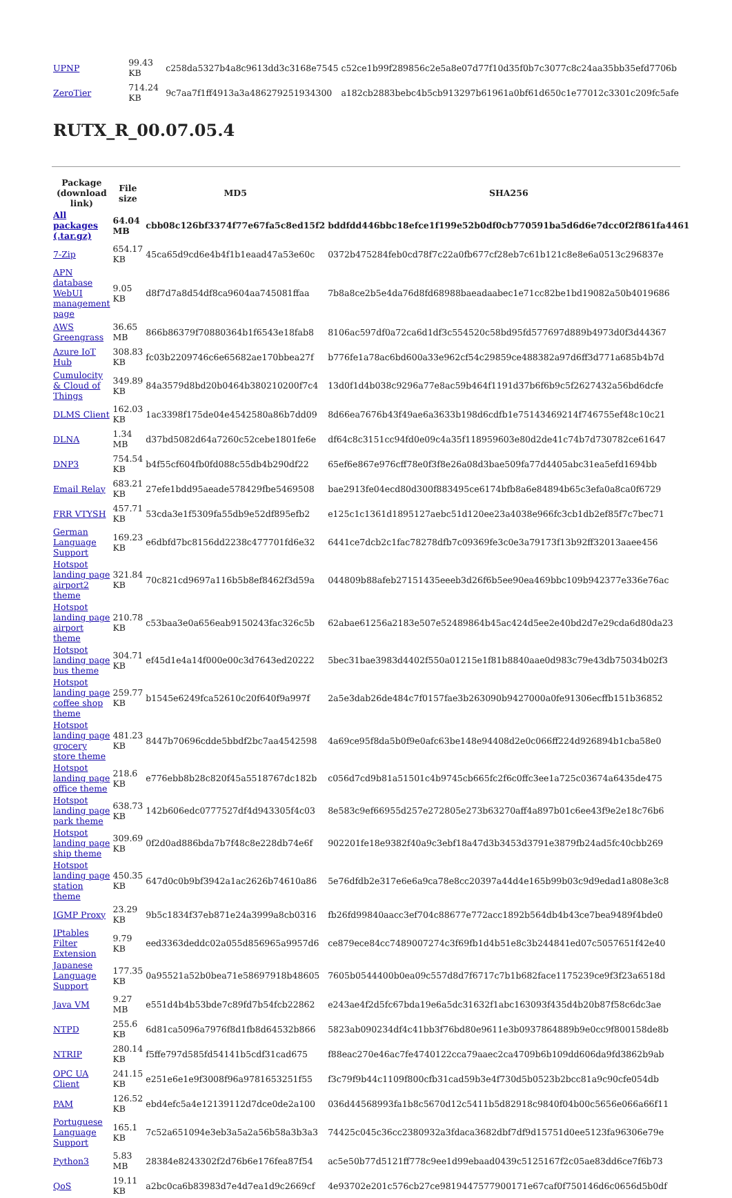| UPNP | 99.43 KB | c258da5327b4a8c9613dd3c3168e7545 | c52ce1b99f289856c2e5a8e07d77f10d35f0b7c3077c8c24aa35bb35efd7706b |
| ZeroTier | 714.24 KB | 9c7aa7f1ff4913a3a486279251934300 | a182cb2883bebc4b5cb913297b61961a0bf61d650c1e77012c3301c209fc5afe |
RUTX_R_00.07.05.4
| Package (download link) | File size | MD5 | SHA256 |
| --- | --- | --- | --- |
| All packages (.tar.gz) | 64.04 MB | cbb08c126bf3374f77e67fa5c8ed15f2 | bddfdd446bbc18efce1f199e52b0df0cb770591ba5d6d6e7dcc0f2f861fa4461 |
| 7-Zip | 654.17 KB | 45ca65d9cd6e4b4f1b1eaad47a53e60c | 0372b475284feb0cd78f7c22a0fb677cf28eb7c61b121c8e8e6a0513c296837e |
| APN database WebUI management page | 9.05 KB | d8f7d7a8d54df8ca9604aa745081ffaa | 7b8a8ce2b5e4da76d8fd68988baeadaabec1e71cc82be1bd19082a50b4019686 |
| AWS Greengrass | 36.65 MB | 866b86379f70880364b1f6543e18fab8 | 8106ac597df0a72ca6d1df3c554520c58bd95fd577697d889b4973d0f3d44367 |
| Azure IoT Hub | 308.83 KB | fc03b2209746c6e65682ae170bbea27f | b776fe1a78ac6bd600a33e962cf54c29859ce488382a97d6ff3d771a685b4b7d |
| Cumulocity & Cloud of Things | 349.89 KB | 84a3579d8bd20b0464b380210200f7c4 | 13d0f1d4b038c9296a77e8ac59b464f1191d37b6f6b9c5f2627432a56bd6dcfe |
| DLMS Client | 162.03 KB | 1ac3398f175de04e4542580a86b7dd09 | 8d66ea7676b43f49ae6a3633b198d6cdfb1e75143469214f746755ef48c10c21 |
| DLNA | 1.34 MB | d37bd5082d64a7260c52cebe1801fe6e | df64c8c3151cc94fd0e09c4a35f118959603e80d2de41c74b7d730782ce61647 |
| DNP3 | 754.54 KB | b4f55cf604fb0fd088c55db4b290df22 | 65ef6e867e976cff78e0f3f8e26a08d3bae509fa77d4405abc31ea5efd1694bb |
| Email Relay | 683.21 KB | 27efe1bdd95aeade578429fbe5469508 | bae2913fe04ecd80d300f883495ce6174bfb8a6e84894b65c3efa0a8ca0f6729 |
| FRR VTYSH | 457.71 KB | 53cda3e1f5309fa55db9e52df895efb2 | e125c1c1361d1895127aebc51d120ee23a4038e966fc3cb1db2ef85f7c7bec71 |
| German Language Support | 169.23 KB | e6dbfd7bc8156dd2238c477701fd6e32 | 6441ce7dcb2c1fac78278dfb7c09369fe3c0e3a79173f13b92ff32013aaee456 |
| Hotspot landing page airport2 theme | 321.84 KB | 70c821cd9697a116b5b8ef8462f3d59a | 044809b88afeb27151435eeeb3d26f6b5ee90ea469bbc109b942377e336e76ac |
| Hotspot landing page airport theme | 210.78 KB | c53baa3e0a656eab9150243fac326c5b | 62abae61256a2183e507e52489864b45ac424d5ee2e40bd2d7e29cda6d80da23 |
| Hotspot landing page bus theme | 304.71 KB | ef45d1e4a14f000e00c3d7643ed20222 | 5bec31bae3983d4402f550a01215e1f81b8840aae0d983c79e43db75034b02f3 |
| Hotspot landing page coffee shop theme | 259.77 KB | b1545e6249fca52610c20f640f9a997f | 2a5e3dab26de484c7f0157fae3b263090b9427000a0fe91306ecffb151b36852 |
| Hotspot landing page grocery store theme | 481.23 KB | 8447b70696cdde5bbdf2bc7aa4542598 | 4a69ce95f8da5b0f9e0afc63be148e94408d2e0c066ff224d926894b1cba58e0 |
| Hotspot landing page office theme | 218.6 KB | e776ebb8b28c820f45a5518767dc182b | c056d7cd9b81a51501c4b9745cb665fc2f6c0ffc3ee1a725c03674a6435de475 |
| Hotspot landing page park theme | 638.73 KB | 142b606edc0777527df4d943305f4c03 | 8e583c9ef66955d257e272805e273b63270aff4a897b01c6ee43f9e2e18c76b6 |
| Hotspot landing page ship theme | 309.69 KB | 0f2d0ad886bda7b7f48c8e228db74e6f | 902201fe18e9382f40a9c3ebf18a47d3b3453d3791e3879fb24ad5fc40cbb269 |
| Hotspot landing page station theme | 450.35 KB | 647d0c0b9bf3942a1ac2626b74610a86 | 5e76dfdb2e317e6e6a9ca78e8cc20397a44d4e165b99b03c9d9edad1a808e3c8 |
| IGMP Proxy | 23.29 KB | 9b5c1834f37eb871e24a3999a8cb0316 | fb26fd99840aacc3ef704c88677e772acc1892b564db4b43ce7bea9489f4bde0 |
| IPtables Filter Extension | 9.79 KB | eed3363deddc02a055d856965a9957d6 | ce879ece84cc7489007274c3f69fb1d4b51e8c3b244841ed07c5057651f42e40 |
| Japanese Language Support | 177.35 KB | 0a95521a52b0bea71e58697918b48605 | 7605b0544400b0ea09c557d8d7f6717c7b1b682face1175239ce9f3f23a6518d |
| Java VM | 9.27 MB | e551d4b4b53bde7c89fd7b54fcb22862 | e243ae4f2d5fc67bda19e6a5dc31632f1abc163093f435d4b20b87f58c6dc3ae |
| NTPD | 255.6 KB | 6d81ca5096a7976f8d1fb8d64532b866 | 5823ab090234df4c41bb3f76bd80e9611e3b0937864889b9e0cc9f800158de8b |
| NTRIP | 280.14 KB | f5ffe797d585fd54141b5cdf31cad675 | f88eac270e46ac7fe4740122cca79aaec2ca4709b6b109dd606da9fd3862b9ab |
| OPC UA Client | 241.15 KB | e251e6e1e9f3008f96a9781653251f55 | f3c79f9b44c1109f800cfb31cad59b3e4f730d5b0523b2bcc81a9c90cfe054db |
| PAM | 126.52 KB | ebd4efc5a4e12139112d7dce0de2a100 | 036d44568993fa1b8c5670d12c5411b5d82918c9840f04b00c5656e066a66f11 |
| Portuguese Language Support | 165.1 KB | 7c52a651094e3eb3a5a2a56b58a3b3a3 | 74425c045c36cc2380932a3fdaca3682dbf7df9d15751d0ee5123fa96306e79e |
| Python3 | 5.83 MB | 28384e8243302f2d76b6e176fea87f54 | ac5e50b77d5121ff778c9ee1d99ebaad0439c5125167f2c05ae83dd6ce7f6b73 |
| QoS | 19.11 KB | a2bc0ca6b83983d7e4d7ea1d9c2669cf | 4e93702e201c576cb27ce9819447577900171e67caf0f750146d6c0656d5b0df |